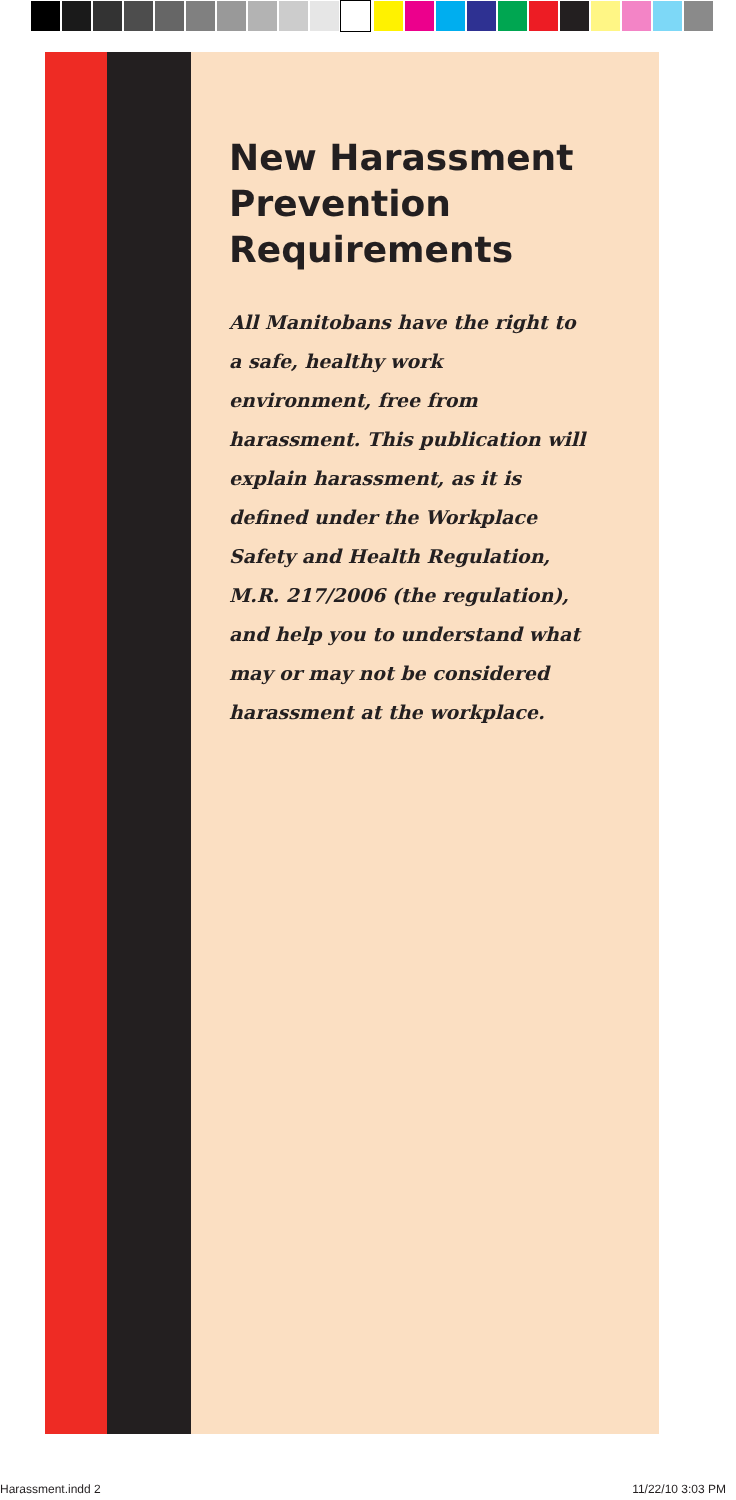New Harassment Prevention Requirements
All Manitobans have the right to a safe, healthy work environment, free from harassment. This publication will explain harassment, as it is defined under the Workplace Safety and Health Regulation, M.R. 217/2006 (the regulation), and help you to understand what may or may not be considered harassment at the workplace.
Harassment.indd 2 11/22/10 3:03 PM